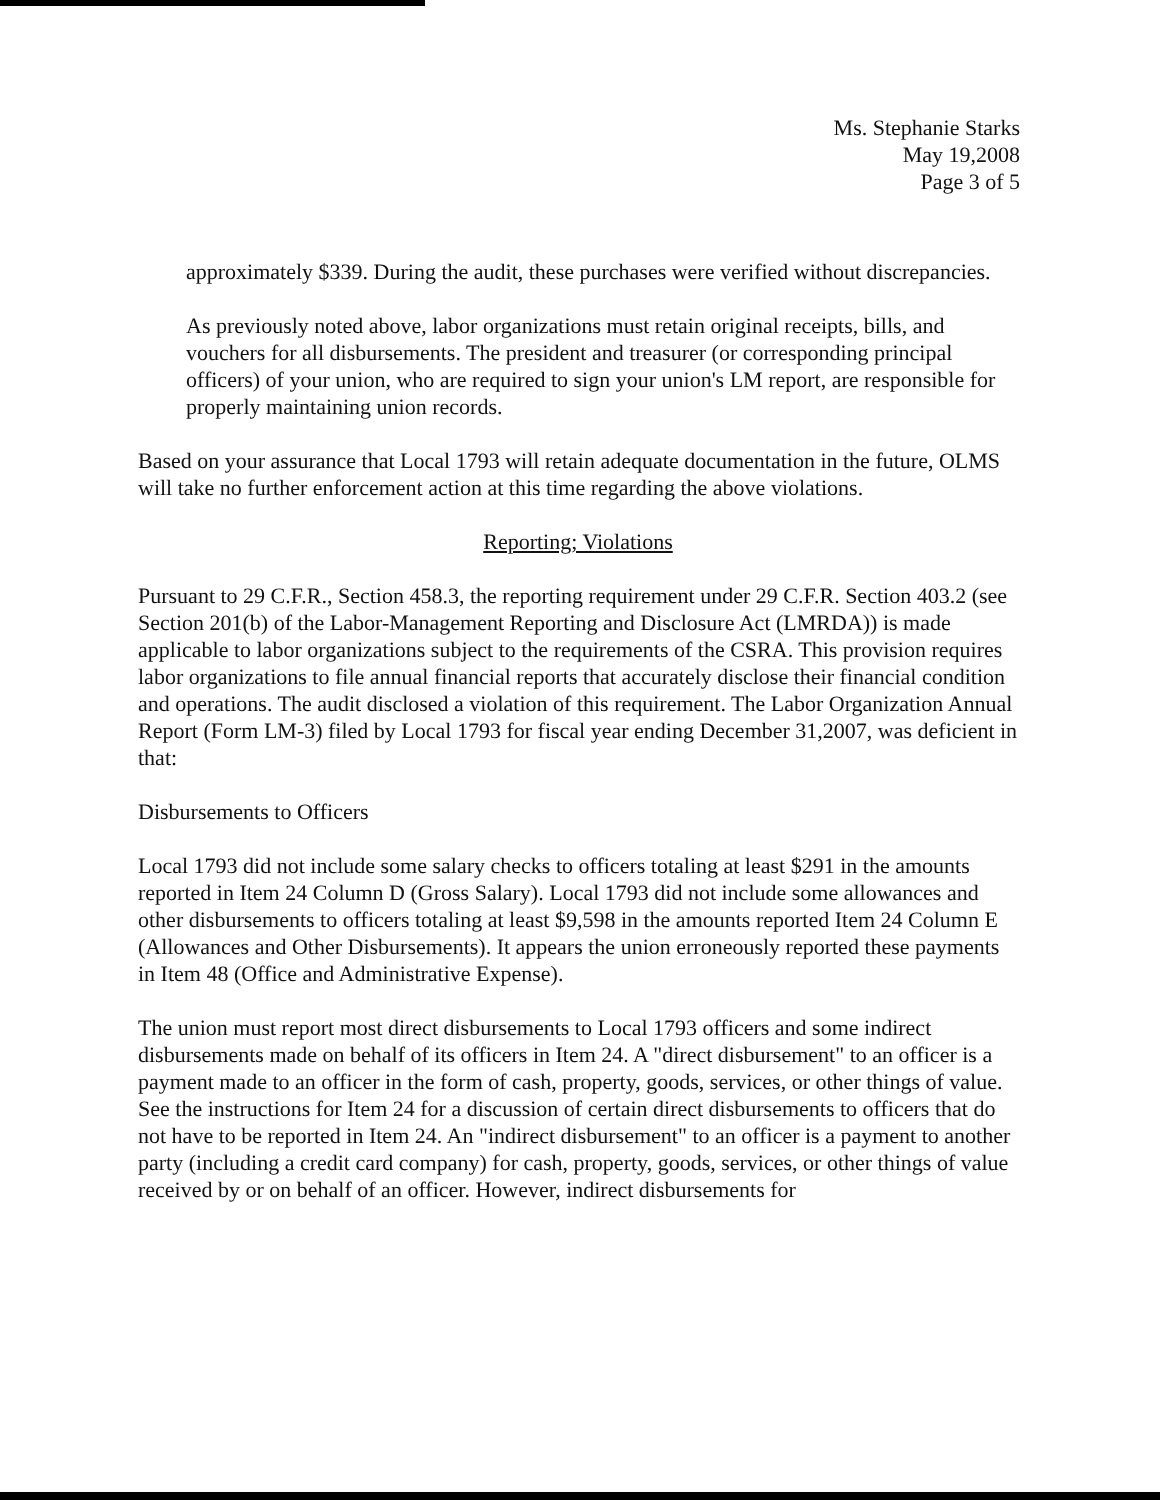Ms. Stephanie Starks
May 19,2008
Page 3 of 5
approximately $339. During the audit, these purchases were verified without discrepancies.
As previously noted above, labor organizations must retain original receipts, bills, and vouchers for all disbursements. The president and treasurer (or corresponding principal officers) of your union, who are required to sign your union's LM report, are responsible for properly maintaining union records.
Based on your assurance that Local 1793 will retain adequate documentation in the future, OLMS will take no further enforcement action at this time regarding the above violations.
Reporting; Violations
Pursuant to 29 C.F.R., Section 458.3, the reporting requirement under 29 C.F.R. Section 403.2 (see Section 201(b) of the Labor-Management Reporting and Disclosure Act (LMRDA)) is made applicable to labor organizations subject to the requirements of the CSRA. This provision requires labor organizations to file annual financial reports that accurately disclose their financial condition and operations. The audit disclosed a violation of this requirement. The Labor Organization Annual Report (Form LM-3) filed by Local 1793 for fiscal year ending December 31,2007, was deficient in that:
Disbursements to Officers
Local 1793 did not include some salary checks to officers totaling at least $291 in the amounts reported in Item 24 Column D (Gross Salary). Local 1793 did not include some allowances and other disbursements to officers totaling at least $9,598 in the amounts reported Item 24 Column E (Allowances and Other Disbursements). It appears the union erroneously reported these payments in Item 48 (Office and Administrative Expense).
The union must report most direct disbursements to Local 1793 officers and some indirect disbursements made on behalf of its officers in Item 24. A "direct disbursement" to an officer is a payment made to an officer in the form of cash, property, goods, services, or other things of value. See the instructions for Item 24 for a discussion of certain direct disbursements to officers that do not have to be reported in Item 24. An "indirect disbursement" to an officer is a payment to another party (including a credit card company) for cash, property, goods, services, or other things of value received by or on behalf of an officer. However, indirect disbursements for